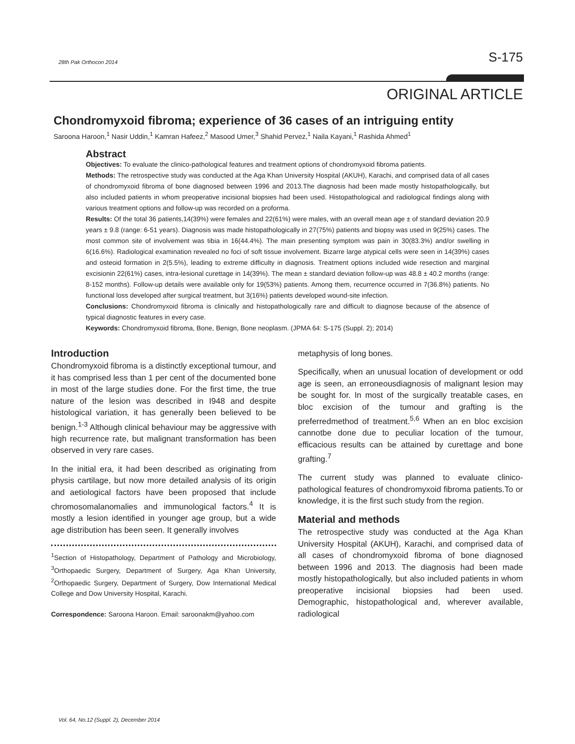28th Pak Orthocon 2014 S-175
ORIGINAL ARTICLE
Chondromyxoid fibroma; experience of 36 cases of an intriguing entity
Saroona Haroon,<sup>1</sup> Nasir Uddin,<sup>1</sup> Kamran Hafeez,<sup>2</sup> Masood Umer,<sup>3</sup> Shahid Pervez,<sup>1</sup> Naila Kayani,<sup>1</sup> Rashida Ahmed<sup>1</sup>
Abstract
Objectives: To evaluate the clinico-pathological features and treatment options of chondromyxoid fibroma patients.
Methods: The retrospective study was conducted at the Aga Khan University Hospital (AKUH), Karachi, and comprised data of all cases of chondromyxoid fibroma of bone diagnosed between 1996 and 2013.The diagnosis had been made mostly histopathologically, but also included patients in whom preoperative incisional biopsies had been used. Histopathological and radiological findings along with various treatment options and follow-up was recorded on a proforma.
Results: Of the total 36 patients,14(39%) were females and 22(61%) were males, with an overall mean age ± of standard deviation 20.9 years ± 9.8 (range: 6-51 years). Diagnosis was made histopathologically in 27(75%) patients and biopsy was used in 9(25%) cases. The most common site of involvement was tibia in 16(44.4%). The main presenting symptom was pain in 30(83.3%) and/or swelling in 6(16.6%). Radiological examination revealed no foci of soft tissue involvement. Bizarre large atypical cells were seen in 14(39%) cases and osteoid formation in 2(5.5%), leading to extreme difficulty in diagnosis. Treatment options included wide resection and marginal excisionin 22(61%) cases, intra-lesional curettage in 14(39%). The mean ± standard deviation follow-up was 48.8 ± 40.2 months (range: 8-152 months). Follow-up details were available only for 19(53%) patients. Among them, recurrence occurred in 7(36.8%) patients. No functional loss developed after surgical treatment, but 3(16%) patients developed wound-site infection.
Conclusions: Chondromyxoid fibroma is clinically and histopathologically rare and difficult to diagnose because of the absence of typical diagnostic features in every case.
Keywords: Chondromyxoid fibroma, Bone, Benign, Bone neoplasm. (JPMA 64: S-175 (Suppl. 2); 2014)
Introduction
Chondromyxoid fibroma is a distinctly exceptional tumour, and it has comprised less than 1 per cent of the documented bone in most of the large studies done. For the first time, the true nature of the lesion was described in I948 and despite histological variation, it has generally been believed to be benign.<sup>1-3</sup> Although clinical behaviour may be aggressive with high recurrence rate, but malignant transformation has been observed in very rare cases.
In the initial era, it had been described as originating from physis cartilage, but now more detailed analysis of its origin and aetiological factors have been proposed that include chromosomalanomalies and immunological factors.<sup>4</sup> It is mostly a lesion identified in younger age group, but a wide age distribution has been seen. It generally involves
<sup>1</sup> Section of Histopathology, Department of Pathology and Microbiology, <sup>3</sup>Orthopaedic Surgery, Department of Surgery, Aga Khan University, <sup>2</sup>Orthopaedic Surgery, Department of Surgery, Dow International Medical College and Dow University Hospital, Karachi.
Correspondence: Saroona Haroon. Email: saroonakm@yahoo.com
metaphysis of long bones.
Specifically, when an unusual location of development or odd age is seen, an erroneousdiagnosis of malignant lesion may be sought for. In most of the surgically treatable cases, en bloc excision of the tumour and grafting is the preferredmethod of treatment.<sup>5,6</sup> When an en bloc excision cannotbe done due to peculiar location of the tumour, efficacious results can be attained by curettage and bone grafting.<sup>7</sup>
The current study was planned to evaluate clinico-pathological features of chondromyxoid fibroma patients.To or knowledge, it is the first such study from the region.
Material and methods
The retrospective study was conducted at the Aga Khan University Hospital (AKUH), Karachi, and comprised data of all cases of chondromyxoid fibroma of bone diagnosed between 1996 and 2013. The diagnosis had been made mostly histopathologically, but also included patients in whom preoperative incisional biopsies had been used. Demographic, histopathological and, wherever available, radiological
Vol. 64, No.12 (Suppl. 2), December 2014